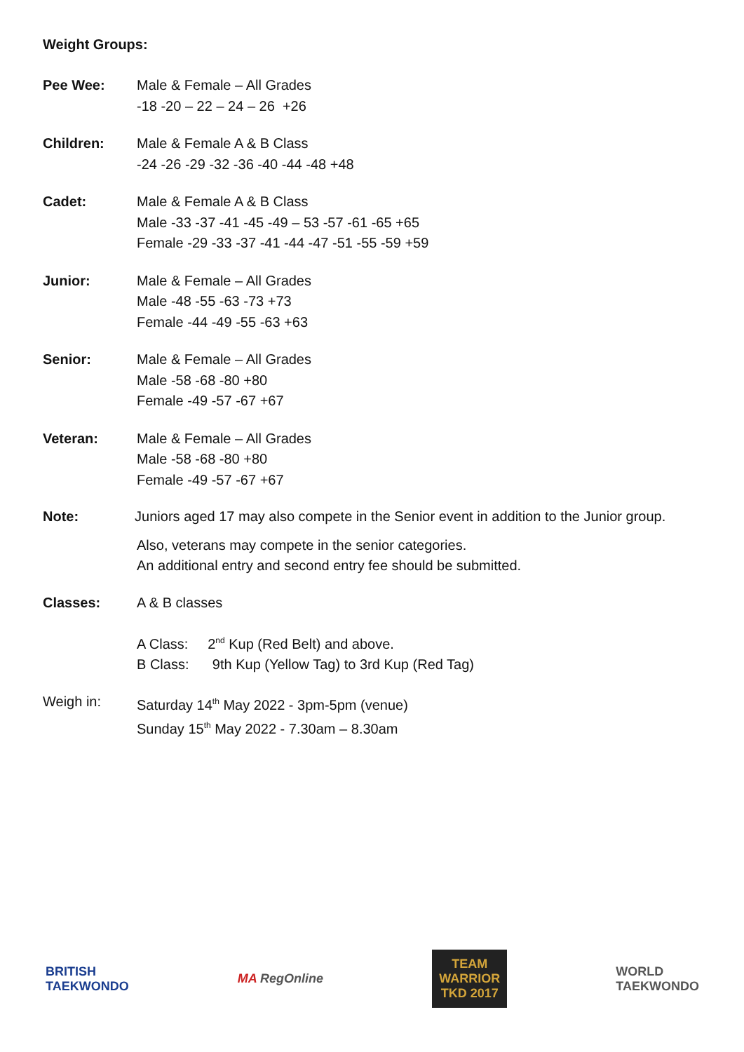Weight Groups:
Pee Wee: Male & Female – All Grades
-18 -20 – 22 – 24 – 26 +26
Children: Male & Female A & B Class
-24 -26 -29 -32 -36 -40 -44 -48 +48
Cadet: Male & Female A & B Class
Male -33 -37 -41 -45 -49 – 53 -57 -61 -65 +65
Female -29 -33 -37 -41 -44 -47 -51 -55 -59 +59
Junior: Male & Female – All Grades
Male -48 -55 -63 -73 +73
Female -44 -49 -55 -63 +63
Senior: Male & Female – All Grades
Male -58 -68 -80 +80
Female -49 -57 -67 +67
Veteran: Male & Female – All Grades
Male -58 -68 -80 +80
Female -49 -57 -67 +67
Note: Juniors aged 17 may also compete in the Senior event in addition to the Junior group.
Also, veterans may compete in the senior categories.
An additional entry and second entry fee should be submitted.
Classes: A & B classes
A Class: 2<sup>nd</sup> Kup (Red Belt) and above.
B Class: 9th Kup (Yellow Tag) to 3rd Kup (Red Tag)
Weigh in: Saturday 14<sup>th</sup> May 2022 - 3pm-5pm (venue)
Sunday 15<sup>th</sup> May 2022 - 7.30am – 8.30am
BRITISH
TAEKWONDO
MA RegOnline
TEAM
WARRIOR
TKD 2017
WORLD
TAEKWONDO